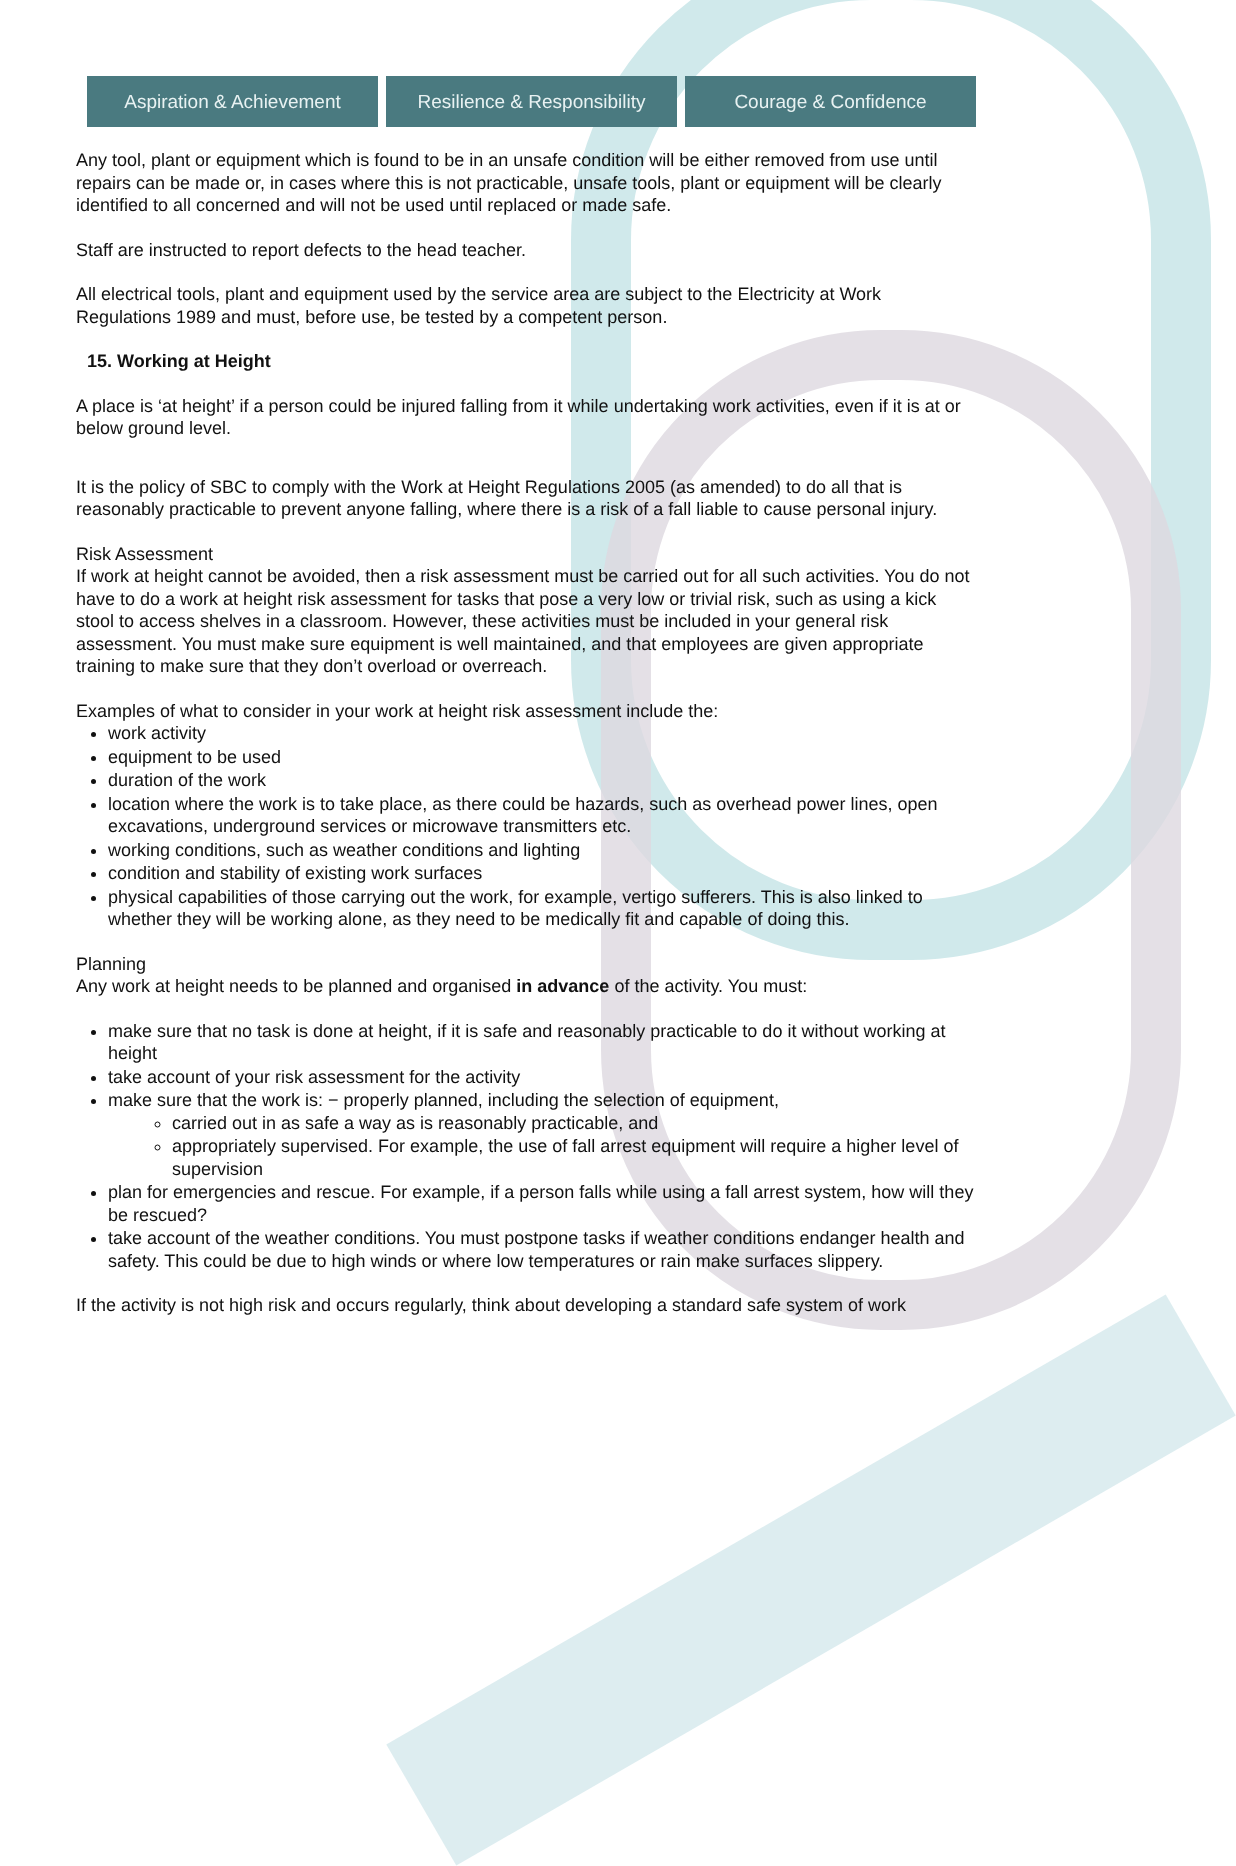Aspiration & Achievement Resilience & Responsibility Courage & Confidence
Any tool, plant or equipment which is found to be in an unsafe condition will be either removed from use until repairs can be made or, in cases where this is not practicable, unsafe tools, plant or equipment will be clearly identified to all concerned and will not be used until replaced or made safe.
Staff are instructed to report defects to the head teacher.
All electrical tools, plant and equipment used by the service area are subject to the Electricity at Work Regulations 1989 and must, before use, be tested by a competent person.
15. Working at Height
A place is ‘at height’ if a person could be injured falling from it while undertaking work activities, even if it is at or below ground level.
It is the policy of SBC to comply with the Work at Height Regulations 2005 (as amended) to do all that is reasonably practicable to prevent anyone falling, where there is a risk of a fall liable to cause personal injury.
Risk Assessment
If work at height cannot be avoided, then a risk assessment must be carried out for all such activities. You do not have to do a work at height risk assessment for tasks that pose a very low or trivial risk, such as using a kick stool to access shelves in a classroom. However, these activities must be included in your general risk assessment. You must make sure equipment is well maintained, and that employees are given appropriate training to make sure that they don’t overload or overreach.
Examples of what to consider in your work at height risk assessment include the:
work activity
equipment to be used
duration of the work
location where the work is to take place, as there could be hazards, such as overhead power lines, open excavations, underground services or microwave transmitters etc.
working conditions, such as weather conditions and lighting
condition and stability of existing work surfaces
physical capabilities of those carrying out the work, for example, vertigo sufferers. This is also linked to whether they will be working alone, as they need to be medically fit and capable of doing this.
Planning
Any work at height needs to be planned and organised in advance of the activity. You must:
make sure that no task is done at height, if it is safe and reasonably practicable to do it without working at height
take account of your risk assessment for the activity
make sure that the work is: − properly planned, including the selection of equipment,
carried out in as safe a way as is reasonably practicable, and
appropriately supervised. For example, the use of fall arrest equipment will require a higher level of supervision
plan for emergencies and rescue. For example, if a person falls while using a fall arrest system, how will they be rescued?
take account of the weather conditions. You must postpone tasks if weather conditions endanger health and safety. This could be due to high winds or where low temperatures or rain make surfaces slippery.
If the activity is not high risk and occurs regularly, think about developing a standard safe system of work